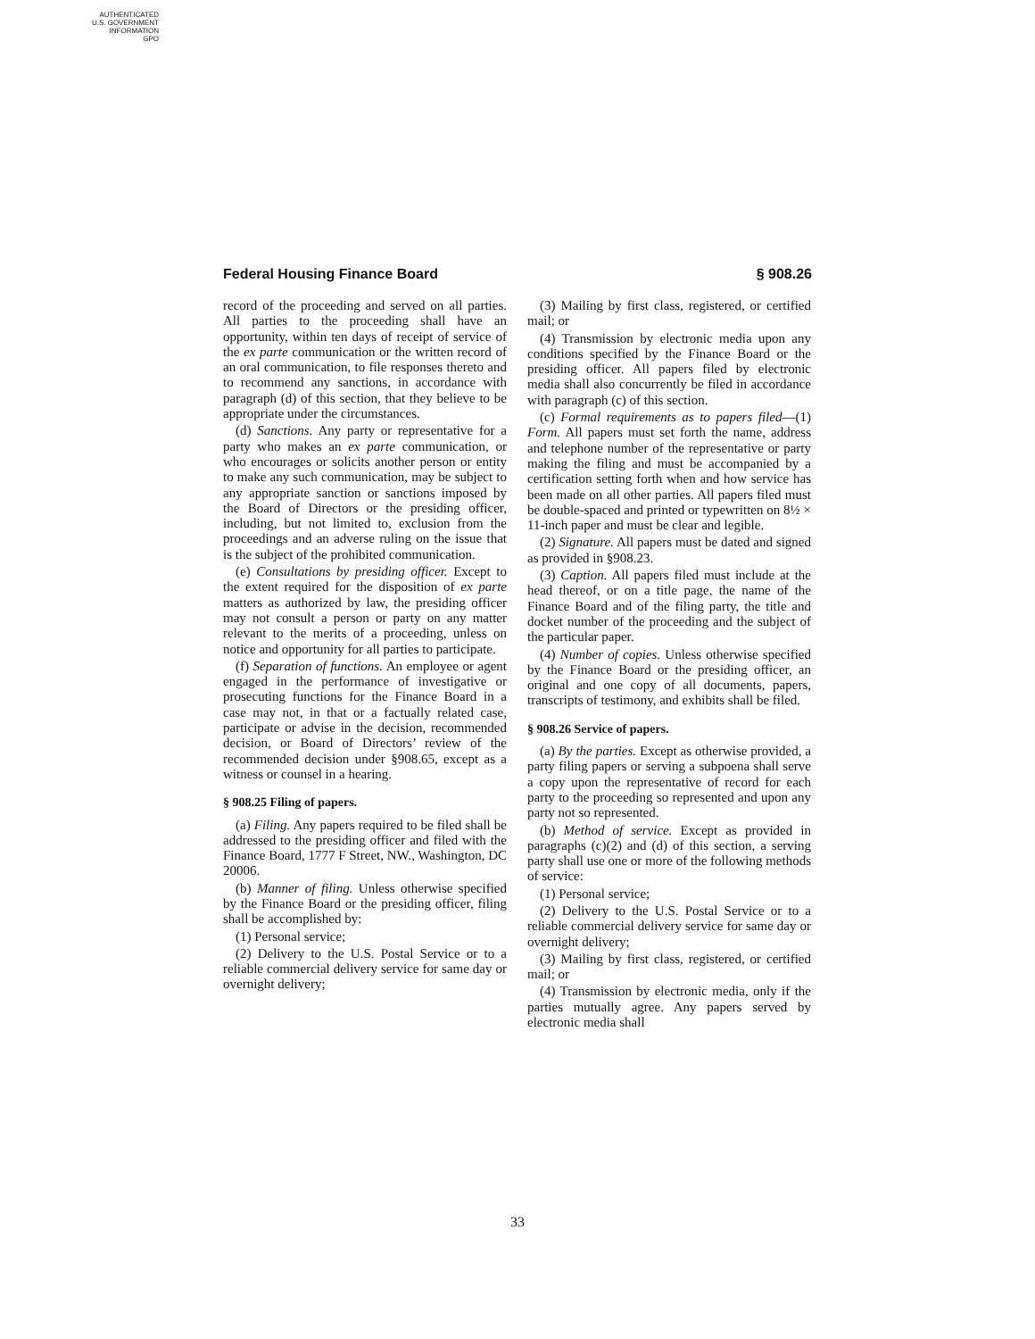AUTHENTICATED
U.S. GOVERNMENT
INFORMATION
GPO
Federal Housing Finance Board § 908.26
record of the proceeding and served on all parties. All parties to the proceeding shall have an opportunity, within ten days of receipt of service of the ex parte communication or the written record of an oral communication, to file responses thereto and to recommend any sanctions, in accordance with paragraph (d) of this section, that they believe to be appropriate under the circumstances.
(d) Sanctions. Any party or representative for a party who makes an ex parte communication, or who encourages or solicits another person or entity to make any such communication, may be subject to any appropriate sanction or sanctions imposed by the Board of Directors or the presiding officer, including, but not limited to, exclusion from the proceedings and an adverse ruling on the issue that is the subject of the prohibited communication.
(e) Consultations by presiding officer. Except to the extent required for the disposition of ex parte matters as authorized by law, the presiding officer may not consult a person or party on any matter relevant to the merits of a proceeding, unless on notice and opportunity for all parties to participate.
(f) Separation of functions. An employee or agent engaged in the performance of investigative or prosecuting functions for the Finance Board in a case may not, in that or a factually related case, participate or advise in the decision, recommended decision, or Board of Directors’ review of the recommended decision under §908.65, except as a witness or counsel in a hearing.
§ 908.25 Filing of papers.
(a) Filing. Any papers required to be filed shall be addressed to the presiding officer and filed with the Finance Board, 1777 F Street, NW., Washington, DC 20006.
(b) Manner of filing. Unless otherwise specified by the Finance Board or the presiding officer, filing shall be accomplished by:
(1) Personal service;
(2) Delivery to the U.S. Postal Service or to a reliable commercial delivery service for same day or overnight delivery;
(3) Mailing by first class, registered, or certified mail; or
(4) Transmission by electronic media upon any conditions specified by the Finance Board or the presiding officer. All papers filed by electronic media shall also concurrently be filed in accordance with paragraph (c) of this section.
(c) Formal requirements as to papers filed—(1) Form. All papers must set forth the name, address and telephone number of the representative or party making the filing and must be accompanied by a certification setting forth when and how service has been made on all other parties. All papers filed must be double-spaced and printed or typewritten on 8½ × 11-inch paper and must be clear and legible.
(2) Signature. All papers must be dated and signed as provided in §908.23.
(3) Caption. All papers filed must include at the head thereof, or on a title page, the name of the Finance Board and of the filing party, the title and docket number of the proceeding and the subject of the particular paper.
(4) Number of copies. Unless otherwise specified by the Finance Board or the presiding officer, an original and one copy of all documents, papers, transcripts of testimony, and exhibits shall be filed.
§ 908.26 Service of papers.
(a) By the parties. Except as otherwise provided, a party filing papers or serving a subpoena shall serve a copy upon the representative of record for each party to the proceeding so represented and upon any party not so represented.
(b) Method of service. Except as provided in paragraphs (c)(2) and (d) of this section, a serving party shall use one or more of the following methods of service:
(1) Personal service;
(2) Delivery to the U.S. Postal Service or to a reliable commercial delivery service for same day or overnight delivery;
(3) Mailing by first class, registered, or certified mail; or
(4) Transmission by electronic media, only if the parties mutually agree. Any papers served by electronic media shall
33